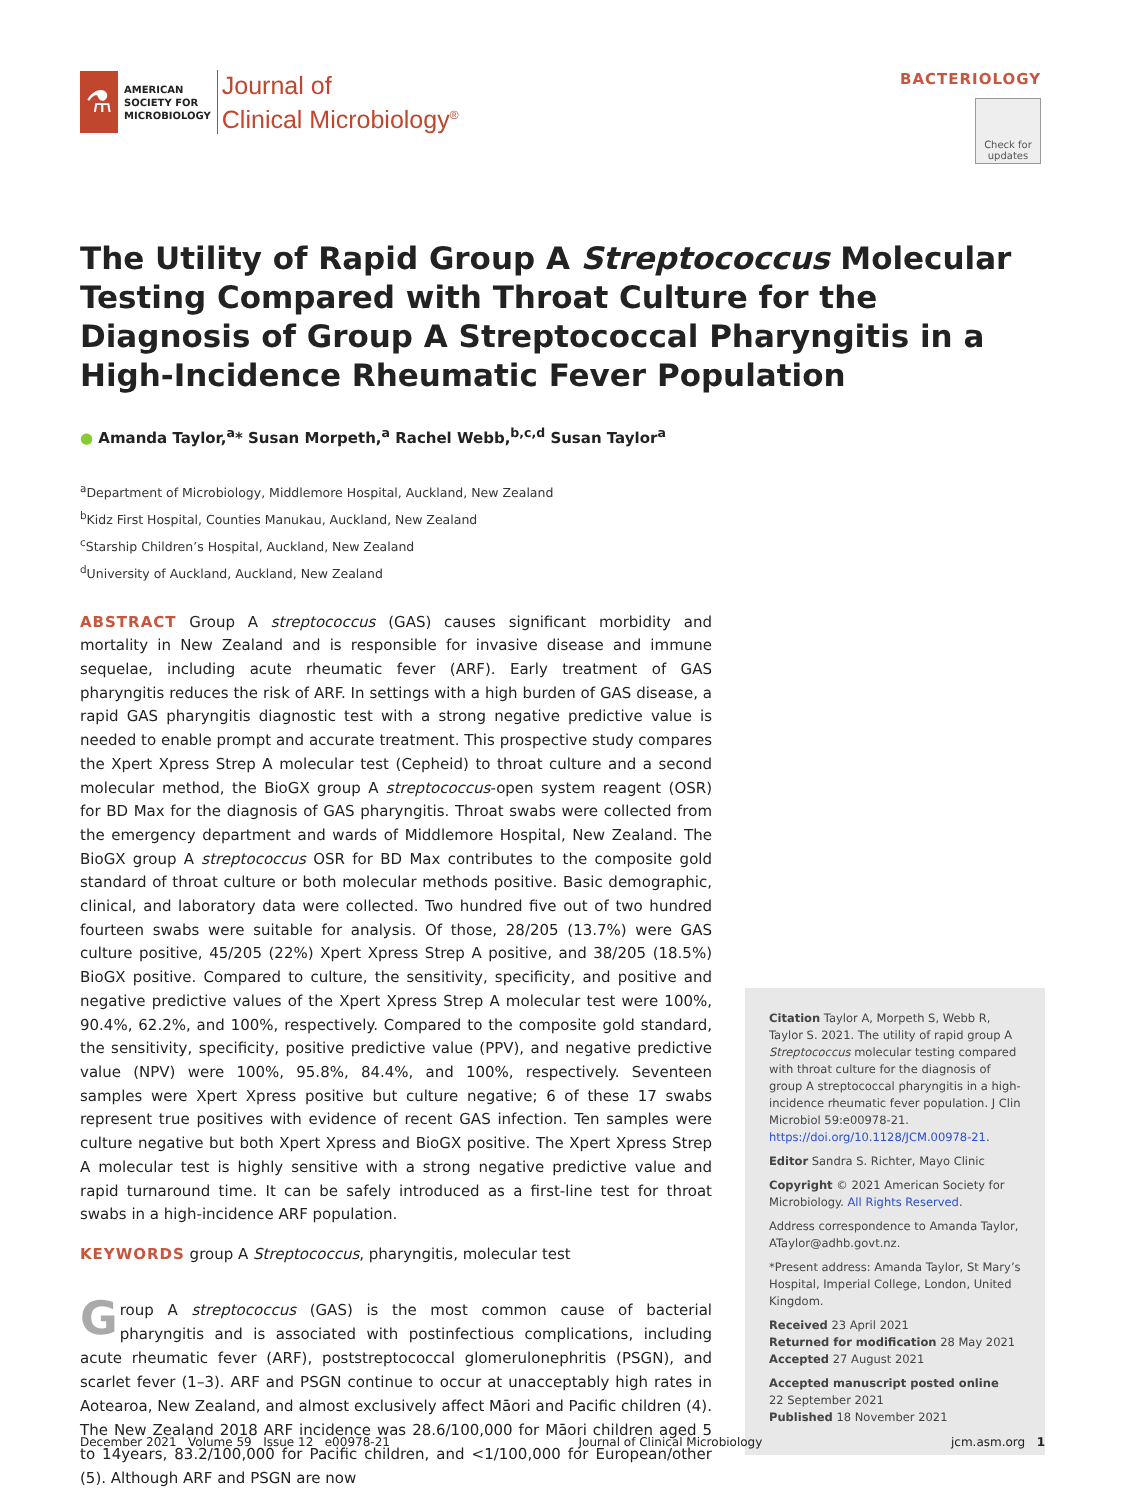⚗
AMERICAN
SOCIETY FOR
MICROBIOLOGY
Journal of
Clinical Microbiology<sup>®</sup>
BACTERIOLOGY
Check for updates
The Utility of Rapid Group A Streptococcus Molecular Testing Compared with Throat Culture for the Diagnosis of Group A Streptococcal Pharyngitis in a High-Incidence Rheumatic Fever Population
● Amanda Taylor,<sup>a</sup>* Susan Morpeth,<sup>a</sup> Rachel Webb,<sup>b,c,d</sup> Susan Taylor<sup>a</sup>
<sup>a</sup> Department of Microbiology, Middlemore Hospital, Auckland, New Zealand
<sup>b</sup> Kidz First Hospital, Counties Manukau, Auckland, New Zealand
<sup>c</sup> Starship Children’s Hospital, Auckland, New Zealand
<sup>d</sup> University of Auckland, Auckland, New Zealand
ABSTRACT Group A streptococcus (GAS) causes significant morbidity and mortality in New Zealand and is responsible for invasive disease and immune sequelae, including acute rheumatic fever (ARF). Early treatment of GAS pharyngitis reduces the risk of ARF. In settings with a high burden of GAS disease, a rapid GAS pharyngitis diagnostic test with a strong negative predictive value is needed to enable prompt and accurate treatment. This prospective study compares the Xpert Xpress Strep A molecular test (Cepheid) to throat culture and a second molecular method, the BioGX group A streptococcus-open system reagent (OSR) for BD Max for the diagnosis of GAS pharyngitis. Throat swabs were collected from the emergency department and wards of Middlemore Hospital, New Zealand. The BioGX group A streptococcus OSR for BD Max contributes to the composite gold standard of throat culture or both molecular methods positive. Basic demographic, clinical, and laboratory data were collected. Two hundred five out of two hundred fourteen swabs were suitable for analysis. Of those, 28/205 (13.7%) were GAS culture positive, 45/205 (22%) Xpert Xpress Strep A positive, and 38/205 (18.5%) BioGX positive. Compared to culture, the sensitivity, specificity, and positive and negative predictive values of the Xpert Xpress Strep A molecular test were 100%, 90.4%, 62.2%, and 100%, respectively. Compared to the composite gold standard, the sensitivity, specificity, positive predictive value (PPV), and negative predictive value (NPV) were 100%, 95.8%, 84.4%, and 100%, respectively. Seventeen samples were Xpert Xpress positive but culture negative; 6 of these 17 swabs represent true positives with evidence of recent GAS infection. Ten samples were culture negative but both Xpert Xpress and BioGX positive. The Xpert Xpress Strep A molecular test is highly sensitive with a strong negative predictive value and rapid turnaround time. It can be safely introduced as a first-line test for throat swabs in a high-incidence ARF population.
KEYWORDS group A Streptococcus, pharyngitis, molecular test
Group A streptococcus (GAS) is the most common cause of bacterial pharyngitis and is associated with postinfectious complications, including acute rheumatic fever (ARF), poststreptococcal glomerulonephritis (PSGN), and scarlet fever (1–3). ARF and PSGN continue to occur at unacceptably high rates in Aotearoa, New Zealand, and almost exclusively affect Māori and Pacific children (4). The New Zealand 2018 ARF incidence was 28.6/100,000 for Māori children aged 5 to 14years, 83.2/100,000 for Pacific children, and <1/100,000 for European/other (5). Although ARF and PSGN are now
Citation Taylor A, Morpeth S, Webb R, Taylor S. 2021. The utility of rapid group A Streptococcus molecular testing compared with throat culture for the diagnosis of group A streptococcal pharyngitis in a high-incidence rheumatic fever population. J Clin Microbiol 59:e00978-21. https://doi.org/10.1128/JCM.00978-21.
Editor Sandra S. Richter, Mayo Clinic
Copyright © 2021 American Society for Microbiology. All Rights Reserved.
Address correspondence to Amanda Taylor, ATaylor@adhb.govt.nz.
*Present address: Amanda Taylor, St Mary’s Hospital, Imperial College, London, United Kingdom.
Received 23 April 2021
Returned for modification 28 May 2021
Accepted 27 August 2021
Accepted manuscript posted online
22 September 2021
Published 18 November 2021
December 2021 Volume 59 Issue 12 e00978-21 Journal of Clinical Microbiology jcm.asm.org 1